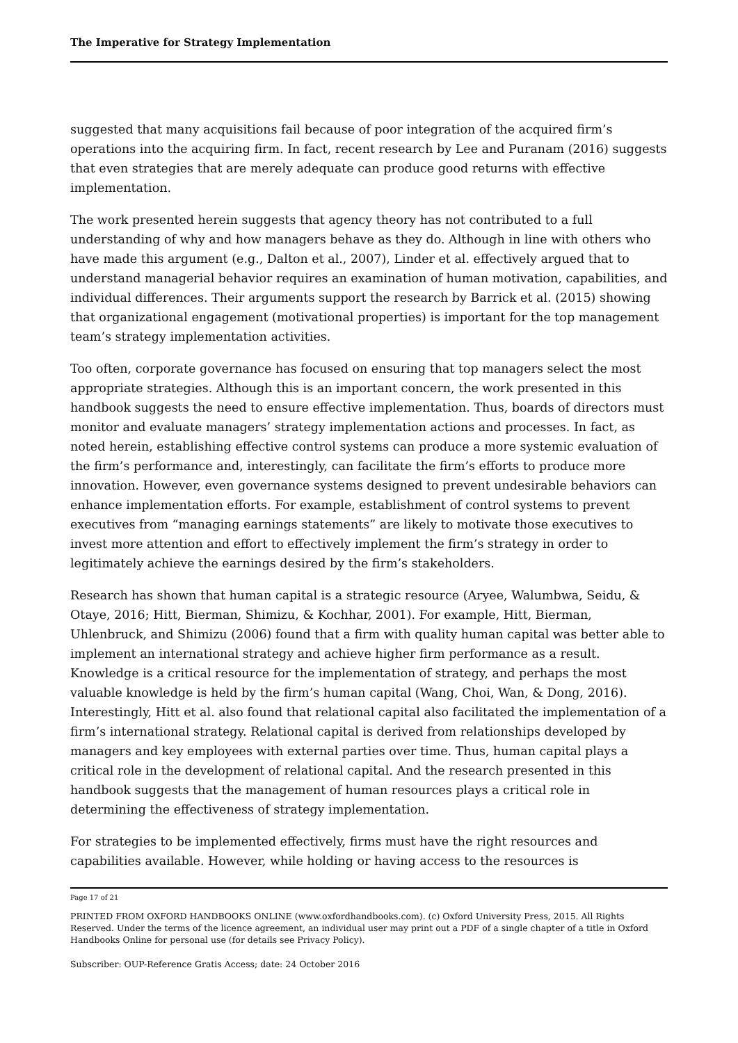The Imperative for Strategy Implementation
suggested that many acquisitions fail because of poor integration of the acquired firm’s operations into the acquiring firm. In fact, recent research by Lee and Puranam (2016) suggests that even strategies that are merely adequate can produce good returns with effective implementation.
The work presented herein suggests that agency theory has not contributed to a full understanding of why and how managers behave as they do. Although in line with others who have made this argument (e.g., Dalton et al., 2007), Linder et al. effectively argued that to understand managerial behavior requires an examination of human motivation, capabilities, and individual differences. Their arguments support the research by Barrick et al. (2015) showing that organizational engagement (motivational properties) is important for the top management team’s strategy implementation activities.
Too often, corporate governance has focused on ensuring that top managers select the most appropriate strategies. Although this is an important concern, the work presented in this handbook suggests the need to ensure effective implementation. Thus, boards of directors must monitor and evaluate managers’ strategy implementation actions and processes. In fact, as noted herein, establishing effective control systems can produce a more systemic evaluation of the firm’s performance and, interestingly, can facilitate the firm’s efforts to produce more innovation. However, even governance systems designed to prevent undesirable behaviors can enhance implementation efforts. For example, establishment of control systems to prevent executives from “managing earnings statements” are likely to motivate those executives to invest more attention and effort to effectively implement the firm’s strategy in order to legitimately achieve the earnings desired by the firm’s stakeholders.
Research has shown that human capital is a strategic resource (Aryee, Walumbwa, Seidu, & Otaye, 2016; Hitt, Bierman, Shimizu, & Kochhar, 2001). For example, Hitt, Bierman, Uhlenbruck, and Shimizu (2006) found that a firm with quality human capital was better able to implement an international strategy and achieve higher firm performance as a result. Knowledge is a critical resource for the implementation of strategy, and perhaps the most valuable knowledge is held by the firm’s human capital (Wang, Choi, Wan, & Dong, 2016). Interestingly, Hitt et al. also found that relational capital also facilitated the implementation of a firm’s international strategy. Relational capital is derived from relationships developed by managers and key employees with external parties over time. Thus, human capital plays a critical role in the development of relational capital. And the research presented in this handbook suggests that the management of human resources plays a critical role in determining the effectiveness of strategy implementation.
For strategies to be implemented effectively, firms must have the right resources and capabilities available. However, while holding or having access to the resources is
Page 17 of 21
PRINTED FROM OXFORD HANDBOOKS ONLINE (www.oxfordhandbooks.com). (c) Oxford University Press, 2015. All Rights Reserved. Under the terms of the licence agreement, an individual user may print out a PDF of a single chapter of a title in Oxford Handbooks Online for personal use (for details see Privacy Policy).
Subscriber: OUP-Reference Gratis Access; date: 24 October 2016